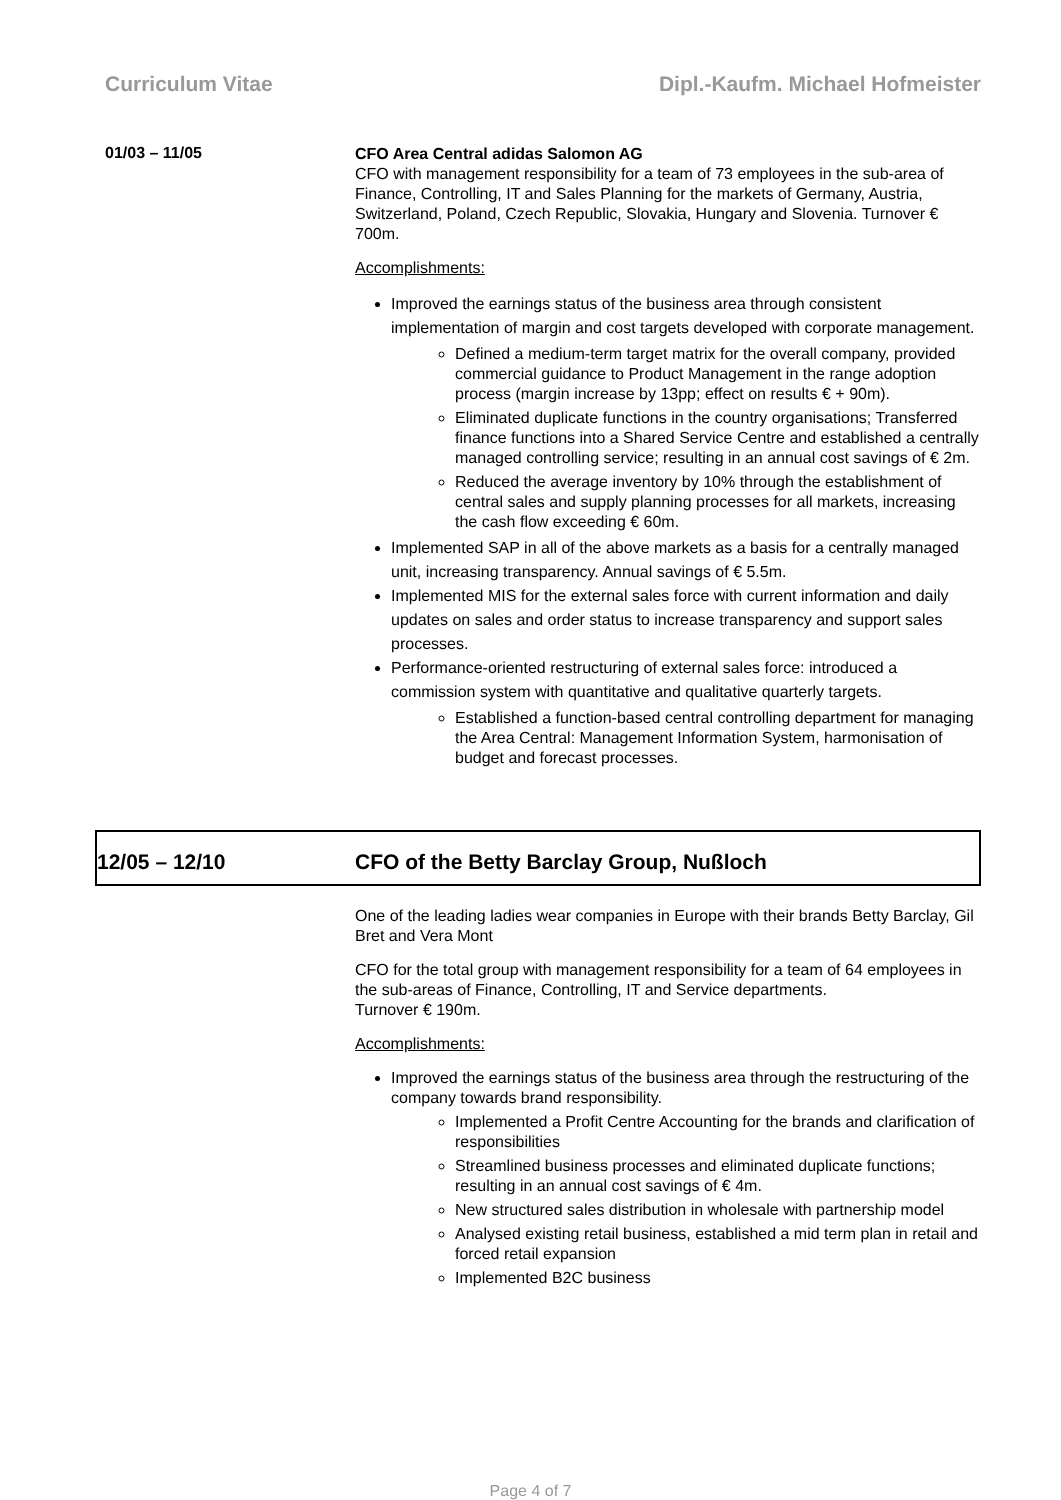Curriculum Vitae Dipl.-Kaufm. Michael Hofmeister
01/03 – 11/05
CFO Area Central adidas Salomon AG
CFO with management responsibility for a team of 73 employees in the sub-area of Finance, Controlling, IT and Sales Planning for the markets of Germany, Austria, Switzerland, Poland, Czech Republic, Slovakia, Hungary and Slovenia. Turnover € 700m.
Accomplishments:
Improved the earnings status of the business area through consistent implementation of margin and cost targets developed with corporate management.
Defined a medium-term target matrix for the overall company, provided commercial guidance to Product Management in the range adoption process (margin increase by 13pp; effect on results € + 90m).
Eliminated duplicate functions in the country organisations; Transferred finance functions into a Shared Service Centre and established a centrally managed controlling service; resulting in an annual cost savings of € 2m.
Reduced the average inventory by 10% through the establishment of central sales and supply planning processes for all markets, increasing the cash flow exceeding € 60m.
Implemented SAP in all of the above markets as a basis for a centrally managed unit, increasing transparency. Annual savings of € 5.5m.
Implemented MIS for the external sales force with current information and daily updates on sales and order status to increase transparency and support sales processes.
Performance-oriented restructuring of external sales force: introduced a commission system with quantitative and qualitative quarterly targets.
Established a function-based central controlling department for managing the Area Central: Management Information System, harmonisation of budget and forecast processes.
12/05 – 12/10 CFO of the Betty Barclay Group, Nußloch
One of the leading ladies wear companies in Europe with their brands Betty Barclay, Gil Bret and Vera Mont
CFO for the total group with management responsibility for a team of 64 employees in the sub-areas of Finance, Controlling, IT and Service departments.
Turnover € 190m.
Accomplishments:
Improved the earnings status of the business area through the restructuring of the company towards brand responsibility.
Implemented a Profit Centre Accounting for the brands and clarification of responsibilities
Streamlined business processes and eliminated duplicate functions; resulting in an annual cost savings of € 4m.
New structured sales distribution in wholesale with partnership model
Analysed existing retail business, established a mid term plan in retail and forced retail expansion
Implemented B2C business
Page 4 of 7